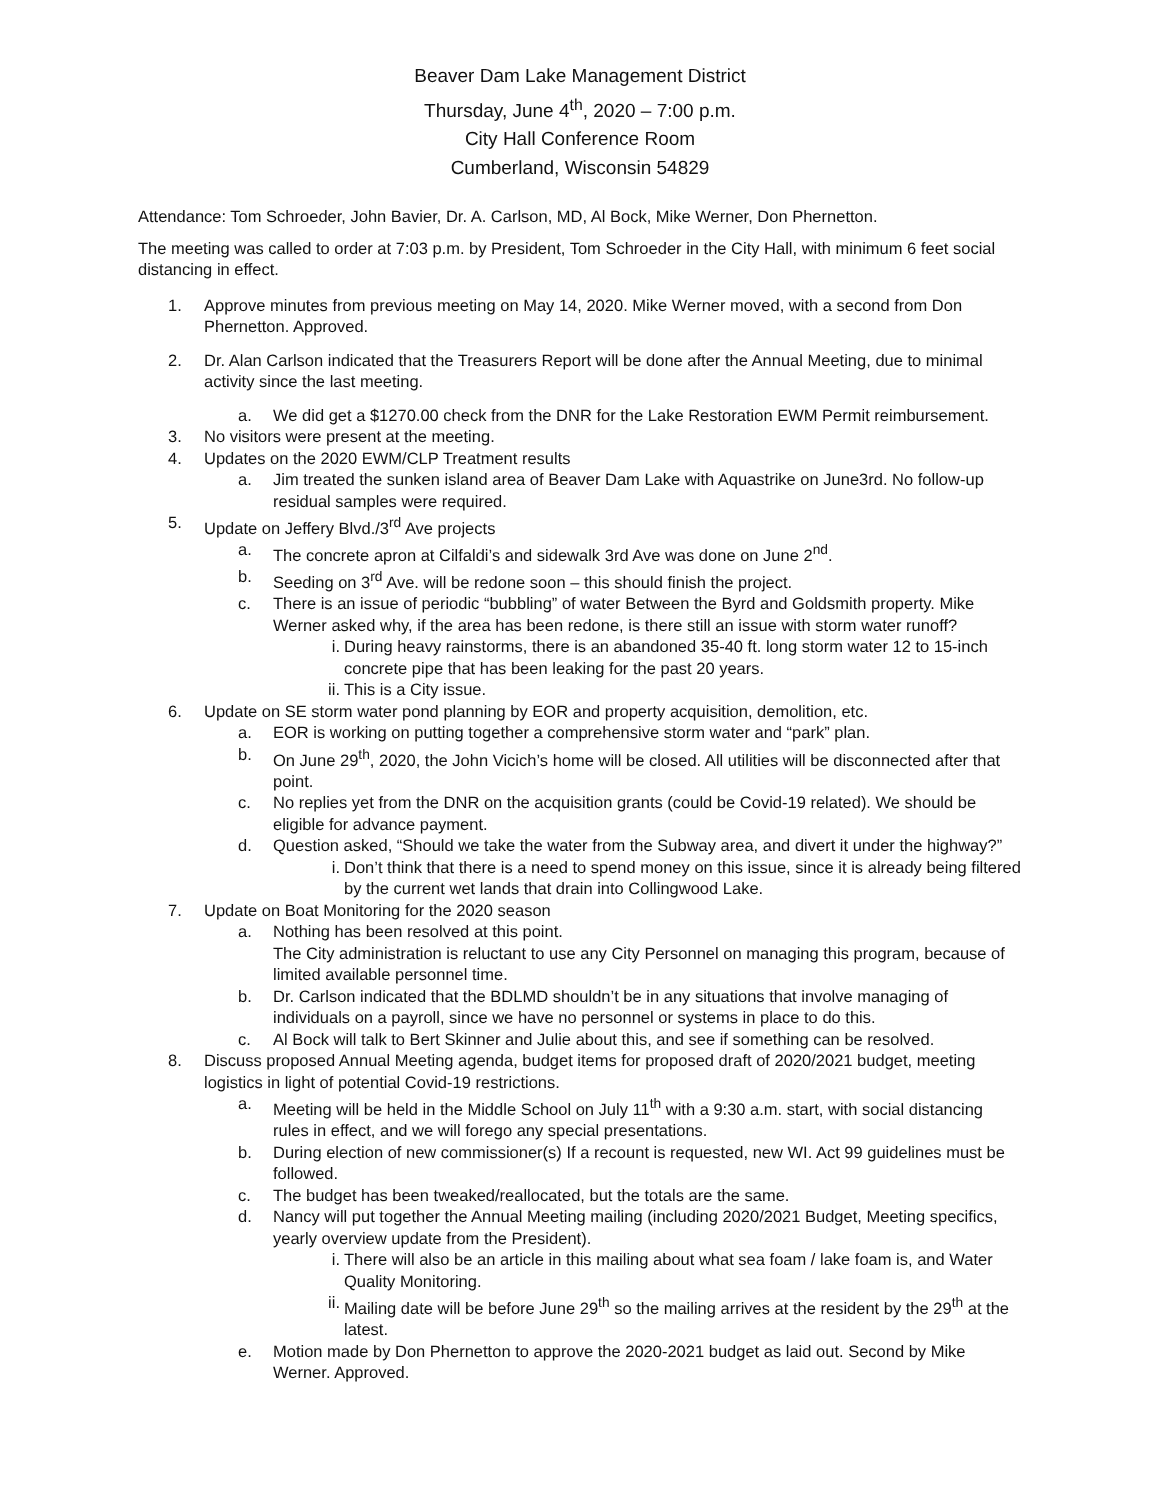Beaver Dam Lake Management District
Thursday, June 4<sup>th</sup>, 2020 – 7:00 p.m.
City Hall Conference Room
Cumberland, Wisconsin 54829
Attendance: Tom Schroeder, John Bavier, Dr. A. Carlson, MD, Al Bock, Mike Werner, Don Phernetton.
The meeting was called to order at 7:03 p.m. by President, Tom Schroeder in the City Hall, with minimum 6 feet social distancing in effect.
1. Approve minutes from previous meeting on May 14, 2020. Mike Werner moved, with a second from Don Phernetton. Approved.
2. Dr. Alan Carlson indicated that the Treasurers Report will be done after the Annual Meeting, due to minimal activity since the last meeting.
a. We did get a $1270.00 check from the DNR for the Lake Restoration EWM Permit reimbursement.
3. No visitors were present at the meeting.
4. Updates on the 2020 EWM/CLP Treatment results
a. Jim treated the sunken island area of Beaver Dam Lake with Aquastrike on June3rd. No follow-up residual samples were required.
5. Update on Jeffery Blvd./3<sup>rd</sup> Ave projects
a. The concrete apron at Cilfaldi’s and sidewalk 3rd Ave was done on June 2<sup>nd</sup>.
b. Seeding on 3<sup>rd</sup> Ave. will be redone soon – this should finish the project.
c. There is an issue of periodic “bubbling” of water Between the Byrd and Goldsmith property. Mike Werner asked why, if the area has been redone, is there still an issue with storm water runoff?
i. During heavy rainstorms, there is an abandoned 35-40 ft. long storm water 12 to 15-inch concrete pipe that has been leaking for the past 20 years.
ii. This is a City issue.
6. Update on SE storm water pond planning by EOR and property acquisition, demolition, etc.
a. EOR is working on putting together a comprehensive storm water and “park” plan.
b. On June 29<sup>th</sup>, 2020, the John Vicich’s home will be closed. All utilities will be disconnected after that point.
c. No replies yet from the DNR on the acquisition grants (could be Covid-19 related). We should be eligible for advance payment.
d. Question asked, “Should we take the water from the Subway area, and divert it under the highway?”
i. Don’t think that there is a need to spend money on this issue, since it is already being filtered by the current wet lands that drain into Collingwood Lake.
7. Update on Boat Monitoring for the 2020 season
a. Nothing has been resolved at this point.
The City administration is reluctant to use any City Personnel on managing this program, because of limited available personnel time.
b. Dr. Carlson indicated that the BDLMD shouldn’t be in any situations that involve managing of individuals on a payroll, since we have no personnel or systems in place to do this.
c. Al Bock will talk to Bert Skinner and Julie about this, and see if something can be resolved.
8. Discuss proposed Annual Meeting agenda, budget items for proposed draft of 2020/2021 budget, meeting logistics in light of potential Covid-19 restrictions.
a. Meeting will be held in the Middle School on July 11<sup>th</sup> with a 9:30 a.m. start, with social distancing rules in effect, and we will forego any special presentations.
b. During election of new commissioner(s) If a recount is requested, new WI. Act 99 guidelines must be followed.
c. The budget has been tweaked/reallocated, but the totals are the same.
d. Nancy will put together the Annual Meeting mailing (including 2020/2021 Budget, Meeting specifics, yearly overview update from the President).
i. There will also be an article in this mailing about what sea foam / lake foam is, and Water Quality Monitoring.
ii. Mailing date will be before June 29<sup>th</sup> so the mailing arrives at the resident by the 29<sup>th</sup> at the latest.
e. Motion made by Don Phernetton to approve the 2020-2021 budget as laid out. Second by Mike Werner. Approved.